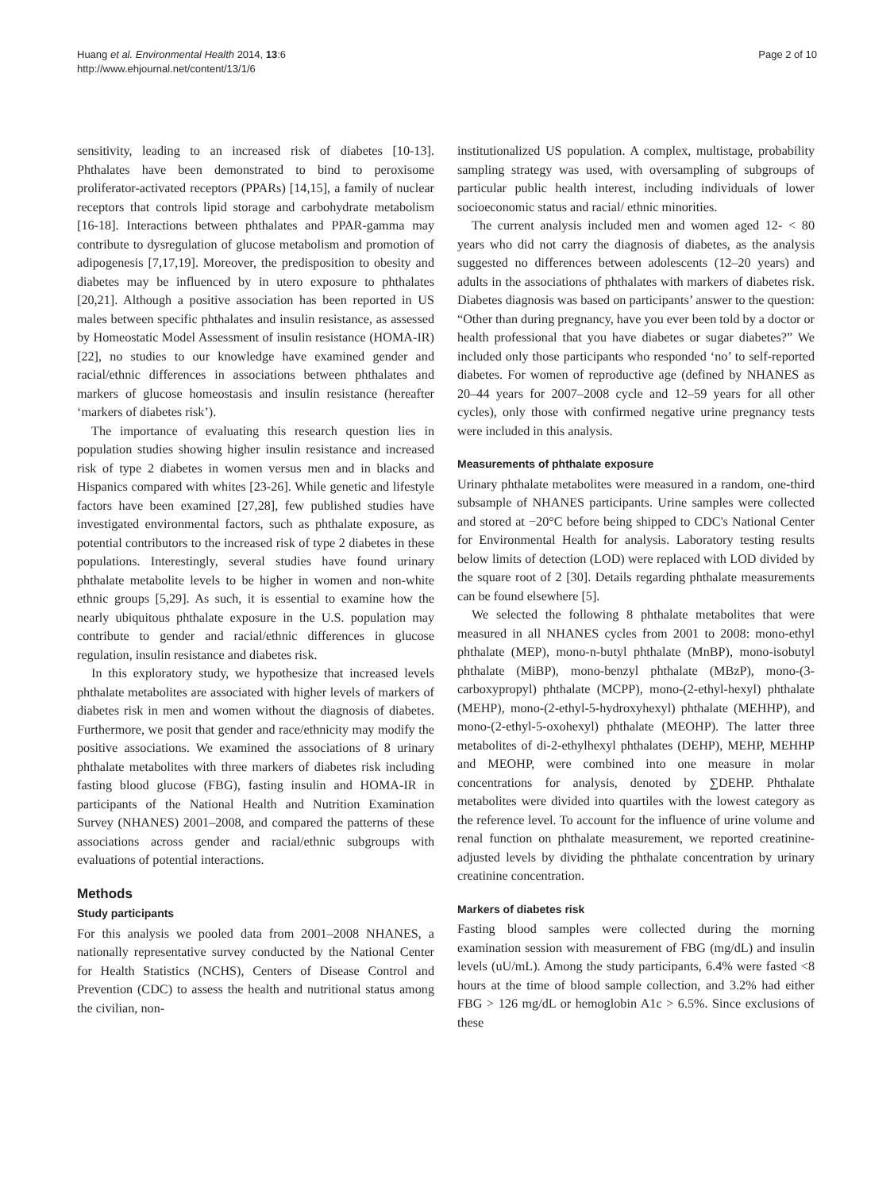Huang et al. Environmental Health 2014, 13:6
http://www.ehjournal.net/content/13/1/6
Page 2 of 10
sensitivity, leading to an increased risk of diabetes [10-13]. Phthalates have been demonstrated to bind to peroxisome proliferator-activated receptors (PPARs) [14,15], a family of nuclear receptors that controls lipid storage and carbohydrate metabolism [16-18]. Interactions between phthalates and PPAR-gamma may contribute to dysregulation of glucose metabolism and promotion of adipogenesis [7,17,19]. Moreover, the predisposition to obesity and diabetes may be influenced by in utero exposure to phthalates [20,21]. Although a positive association has been reported in US males between specific phthalates and insulin resistance, as assessed by Homeostatic Model Assessment of insulin resistance (HOMA-IR) [22], no studies to our knowledge have examined gender and racial/ethnic differences in associations between phthalates and markers of glucose homeostasis and insulin resistance (hereafter ‘markers of diabetes risk’).
The importance of evaluating this research question lies in population studies showing higher insulin resistance and increased risk of type 2 diabetes in women versus men and in blacks and Hispanics compared with whites [23-26]. While genetic and lifestyle factors have been examined [27,28], few published studies have investigated environmental factors, such as phthalate exposure, as potential contributors to the increased risk of type 2 diabetes in these populations. Interestingly, several studies have found urinary phthalate metabolite levels to be higher in women and non-white ethnic groups [5,29]. As such, it is essential to examine how the nearly ubiquitous phthalate exposure in the U.S. population may contribute to gender and racial/ethnic differences in glucose regulation, insulin resistance and diabetes risk.
In this exploratory study, we hypothesize that increased levels phthalate metabolites are associated with higher levels of markers of diabetes risk in men and women without the diagnosis of diabetes. Furthermore, we posit that gender and race/ethnicity may modify the positive associations. We examined the associations of 8 urinary phthalate metabolites with three markers of diabetes risk including fasting blood glucose (FBG), fasting insulin and HOMA-IR in participants of the National Health and Nutrition Examination Survey (NHANES) 2001–2008, and compared the patterns of these associations across gender and racial/ethnic subgroups with evaluations of potential interactions.
Methods
Study participants
For this analysis we pooled data from 2001–2008 NHANES, a nationally representative survey conducted by the National Center for Health Statistics (NCHS), Centers of Disease Control and Prevention (CDC) to assess the health and nutritional status among the civilian, non-
institutionalized US population. A complex, multistage, probability sampling strategy was used, with oversampling of subgroups of particular public health interest, including individuals of lower socioeconomic status and racial/ ethnic minorities.
The current analysis included men and women aged 12- < 80 years who did not carry the diagnosis of diabetes, as the analysis suggested no differences between adolescents (12–20 years) and adults in the associations of phthalates with markers of diabetes risk. Diabetes diagnosis was based on participants’ answer to the question: “Other than during pregnancy, have you ever been told by a doctor or health professional that you have diabetes or sugar diabetes?” We included only those participants who responded ‘no’ to self-reported diabetes. For women of reproductive age (defined by NHANES as 20–44 years for 2007–2008 cycle and 12–59 years for all other cycles), only those with confirmed negative urine pregnancy tests were included in this analysis.
Measurements of phthalate exposure
Urinary phthalate metabolites were measured in a random, one-third subsample of NHANES participants. Urine samples were collected and stored at −20°C before being shipped to CDC's National Center for Environmental Health for analysis. Laboratory testing results below limits of detection (LOD) were replaced with LOD divided by the square root of 2 [30]. Details regarding phthalate measurements can be found elsewhere [5].
We selected the following 8 phthalate metabolites that were measured in all NHANES cycles from 2001 to 2008: mono-ethyl phthalate (MEP), mono-n-butyl phthalate (MnBP), mono-isobutyl phthalate (MiBP), mono-benzyl phthalate (MBzP), mono-(3-carboxypropyl) phthalate (MCPP), mono-(2-ethyl-hexyl) phthalate (MEHP), mono-(2-ethyl-5-hydroxyhexyl) phthalate (MEHHP), and mono-(2-ethyl-5-oxohexyl) phthalate (MEOHP). The latter three metabolites of di-2-ethylhexyl phthalates (DEHP), MEHP, MEHHP and MEOHP, were combined into one measure in molar concentrations for analysis, denoted by ∑DEHP. Phthalate metabolites were divided into quartiles with the lowest category as the reference level. To account for the influence of urine volume and renal function on phthalate measurement, we reported creatinine-adjusted levels by dividing the phthalate concentration by urinary creatinine concentration.
Markers of diabetes risk
Fasting blood samples were collected during the morning examination session with measurement of FBG (mg/dL) and insulin levels (uU/mL). Among the study participants, 6.4% were fasted <8 hours at the time of blood sample collection, and 3.2% had either FBG > 126 mg/dL or hemoglobin A1c > 6.5%. Since exclusions of these